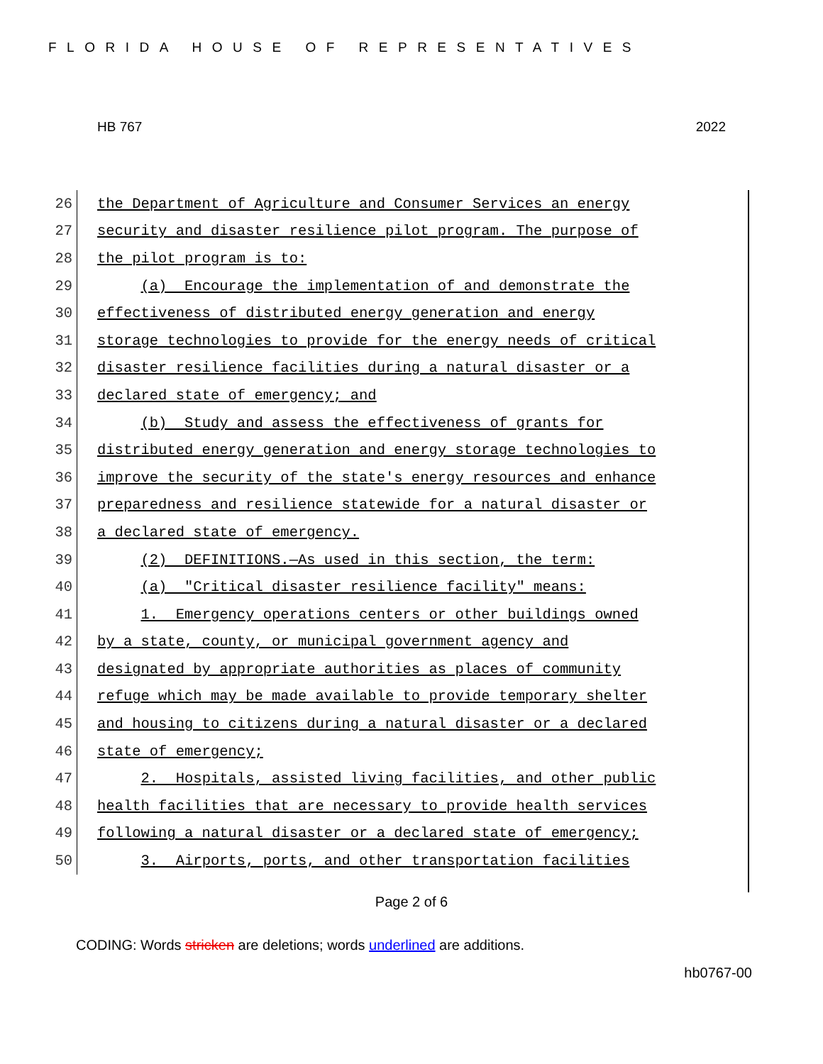FLORIDA HOUSE OF REPRESENTATIVES
HB 767 2022
26 the Department of Agriculture and Consumer Services an energy
27 security and disaster resilience pilot program. The purpose of
28 the pilot program is to:
29 (a) Encourage the implementation of and demonstrate the
30 effectiveness of distributed energy generation and energy
31 storage technologies to provide for the energy needs of critical
32 disaster resilience facilities during a natural disaster or a
33 declared state of emergency; and
34 (b) Study and assess the effectiveness of grants for
35 distributed energy generation and energy storage technologies to
36 improve the security of the state's energy resources and enhance
37 preparedness and resilience statewide for a natural disaster or
38 a declared state of emergency.
39 (2) DEFINITIONS.—As used in this section, the term:
40 (a) "Critical disaster resilience facility" means:
41 1. Emergency operations centers or other buildings owned
42 by a state, county, or municipal government agency and
43 designated by appropriate authorities as places of community
44 refuge which may be made available to provide temporary shelter
45 and housing to citizens during a natural disaster or a declared
46 state of emergency;
47 2. Hospitals, assisted living facilities, and other public
48 health facilities that are necessary to provide health services
49 following a natural disaster or a declared state of emergency;
50 3. Airports, ports, and other transportation facilities
Page 2 of 6
CODING: Words stricken are deletions; words underlined are additions.
hb0767-00